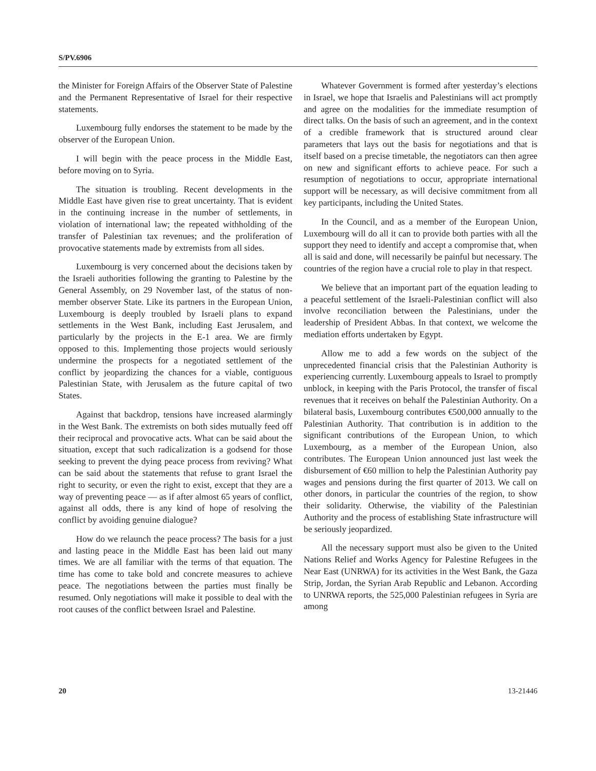S/PV.6906
the Minister for Foreign Affairs of the Observer State of Palestine and the Permanent Representative of Israel for their respective statements.
Luxembourg fully endorses the statement to be made by the observer of the European Union.
I will begin with the peace process in the Middle East, before moving on to Syria.
The situation is troubling. Recent developments in the Middle East have given rise to great uncertainty. That is evident in the continuing increase in the number of settlements, in violation of international law; the repeated withholding of the transfer of Palestinian tax revenues; and the proliferation of provocative statements made by extremists from all sides.
Luxembourg is very concerned about the decisions taken by the Israeli authorities following the granting to Palestine by the General Assembly, on 29 November last, of the status of non-member observer State. Like its partners in the European Union, Luxembourg is deeply troubled by Israeli plans to expand settlements in the West Bank, including East Jerusalem, and particularly by the projects in the E-1 area. We are firmly opposed to this. Implementing those projects would seriously undermine the prospects for a negotiated settlement of the conflict by jeopardizing the chances for a viable, contiguous Palestinian State, with Jerusalem as the future capital of two States.
Against that backdrop, tensions have increased alarmingly in the West Bank. The extremists on both sides mutually feed off their reciprocal and provocative acts. What can be said about the situation, except that such radicalization is a godsend for those seeking to prevent the dying peace process from reviving? What can be said about the statements that refuse to grant Israel the right to security, or even the right to exist, except that they are a way of preventing peace — as if after almost 65 years of conflict, against all odds, there is any kind of hope of resolving the conflict by avoiding genuine dialogue?
How do we relaunch the peace process? The basis for a just and lasting peace in the Middle East has been laid out many times. We are all familiar with the terms of that equation. The time has come to take bold and concrete measures to achieve peace. The negotiations between the parties must finally be resumed. Only negotiations will make it possible to deal with the root causes of the conflict between Israel and Palestine.
Whatever Government is formed after yesterday’s elections in Israel, we hope that Israelis and Palestinians will act promptly and agree on the modalities for the immediate resumption of direct talks. On the basis of such an agreement, and in the context of a credible framework that is structured around clear parameters that lays out the basis for negotiations and that is itself based on a precise timetable, the negotiators can then agree on new and significant efforts to achieve peace. For such a resumption of negotiations to occur, appropriate international support will be necessary, as will decisive commitment from all key participants, including the United States.
In the Council, and as a member of the European Union, Luxembourg will do all it can to provide both parties with all the support they need to identify and accept a compromise that, when all is said and done, will necessarily be painful but necessary. The countries of the region have a crucial role to play in that respect.
We believe that an important part of the equation leading to a peaceful settlement of the Israeli-Palestinian conflict will also involve reconciliation between the Palestinians, under the leadership of President Abbas. In that context, we welcome the mediation efforts undertaken by Egypt.
Allow me to add a few words on the subject of the unprecedented financial crisis that the Palestinian Authority is experiencing currently. Luxembourg appeals to Israel to promptly unblock, in keeping with the Paris Protocol, the transfer of fiscal revenues that it receives on behalf the Palestinian Authority. On a bilateral basis, Luxembourg contributes €500,000 annually to the Palestinian Authority. That contribution is in addition to the significant contributions of the European Union, to which Luxembourg, as a member of the European Union, also contributes. The European Union announced just last week the disbursement of €60 million to help the Palestinian Authority pay wages and pensions during the first quarter of 2013. We call on other donors, in particular the countries of the region, to show their solidarity. Otherwise, the viability of the Palestinian Authority and the process of establishing State infrastructure will be seriously jeopardized.
All the necessary support must also be given to the United Nations Relief and Works Agency for Palestine Refugees in the Near East (UNRWA) for its activities in the West Bank, the Gaza Strip, Jordan, the Syrian Arab Republic and Lebanon. According to UNRWA reports, the 525,000 Palestinian refugees in Syria are among
20 13-21446